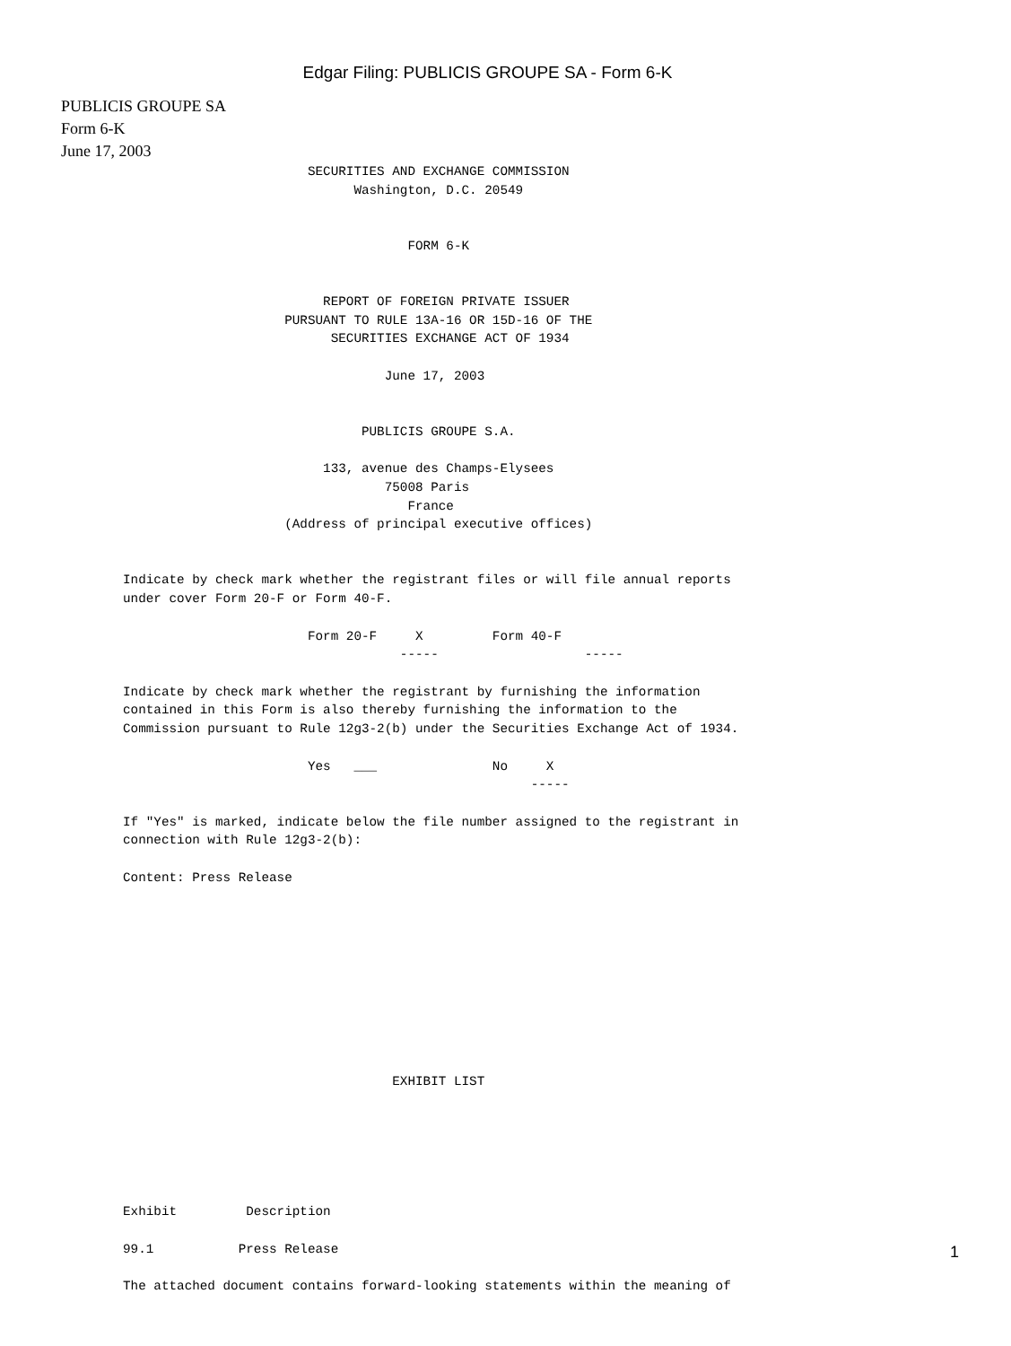Edgar Filing: PUBLICIS GROUPE SA - Form 6-K
PUBLICIS GROUPE SA
Form 6-K
June 17, 2003
                        SECURITIES AND EXCHANGE COMMISSION
                              Washington, D.C. 20549


                                     FORM 6-K


                          REPORT OF FOREIGN PRIVATE ISSUER
                     PURSUANT TO RULE 13A-16 OR 15D-16 OF THE
                           SECURITIES EXCHANGE ACT OF 1934

                                  June 17, 2003


                               PUBLICIS GROUPE S.A.

                          133, avenue des Champs-Elysees
                                  75008 Paris
                                     France
                     (Address of principal executive offices)


Indicate by check mark whether the registrant files or will file annual reports
under cover Form 20-F or Form 40-F.

                        Form 20-F     X         Form 40-F
                                    -----                   -----

Indicate by check mark whether the registrant by furnishing the information
contained in this Form is also thereby furnishing the information to the
Commission pursuant to Rule 12g3-2(b) under the Securities Exchange Act of 1934.

                        Yes   ___               No     X
                                                     -----

If "Yes" is marked, indicate below the file number assigned to the registrant in
connection with Rule 12g3-2(b):

Content: Press Release










                                   EXHIBIT LIST






Exhibit         Description

99.1           Press Release

The attached document contains forward-looking statements within the meaning of
1